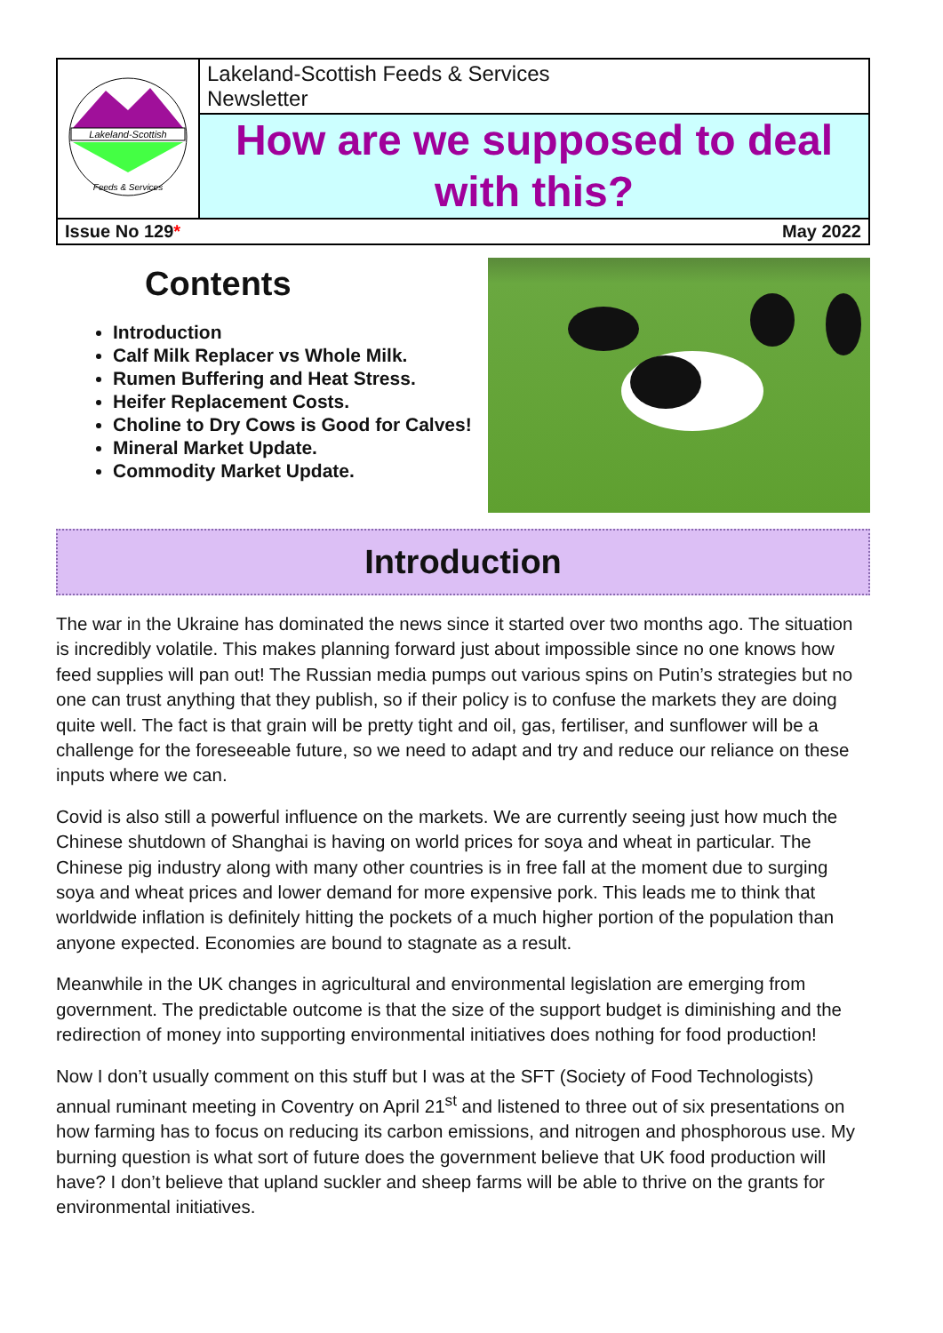| Lakeland-Scottish Feeds & Services | Lakeland-Scottish Feeds & Services Newsletter |
| | How are we supposed to deal with this? |
| Issue No 129 * May 2022 | |
Contents
Introduction
Calf Milk Replacer vs Whole Milk.
Rumen Buffering and Heat Stress.
Heifer Replacement Costs.
Choline to Dry Cows is Good for Calves!
Mineral Market Update.
Commodity Market Update.
Introduction
The war in the Ukraine has dominated the news since it started over two months ago. The situation is incredibly volatile. This makes planning forward just about impossible since no one knows how feed supplies will pan out! The Russian media pumps out various spins on Putin’s strategies but no one can trust anything that they publish, so if their policy is to confuse the markets they are doing quite well. The fact is that grain will be pretty tight and oil, gas, fertiliser, and sunflower will be a challenge for the foreseeable future, so we need to adapt and try and reduce our reliance on these inputs where we can.
Covid is also still a powerful influence on the markets. We are currently seeing just how much the Chinese shutdown of Shanghai is having on world prices for soya and wheat in particular. The Chinese pig industry along with many other countries is in free fall at the moment due to surging soya and wheat prices and lower demand for more expensive pork. This leads me to think that worldwide inflation is definitely hitting the pockets of a much higher portion of the population than anyone expected. Economies are bound to stagnate as a result.
Meanwhile in the UK changes in agricultural and environmental legislation are emerging from government. The predictable outcome is that the size of the support budget is diminishing and the redirection of money into supporting environmental initiatives does nothing for food production!
Now I don’t usually comment on this stuff but I was at the SFT (Society of Food Technologists) annual ruminant meeting in Coventry on April 21<sup>st</sup> and listened to three out of six presentations on how farming has to focus on reducing its carbon emissions, and nitrogen and phosphorous use. My burning question is what sort of future does the government believe that UK food production will have? I don’t believe that upland suckler and sheep farms will be able to thrive on the grants for environmental initiatives.